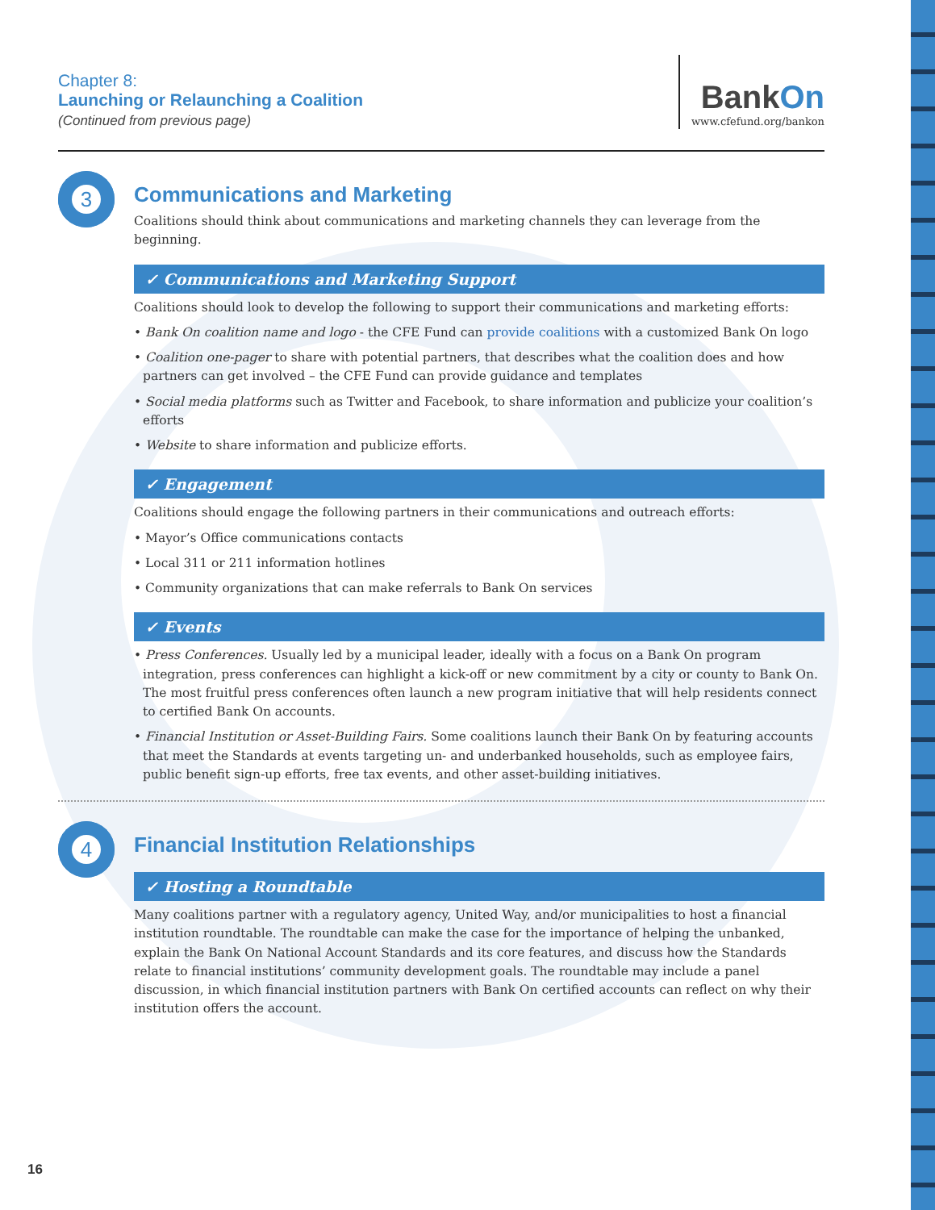Chapter 8:
Launching or Relaunching a Coalition
(Continued from previous page)
BankOn
www.cfefund.org/bankon
3
Communications and Marketing
Coalitions should think about communications and marketing channels they can leverage from the beginning.
✓ Communications and Marketing Support
Coalitions should look to develop the following to support their communications and marketing efforts:
• Bank On coalition name and logo - the CFE Fund can provide coalitions with a customized Bank On logo
• Coalition one-pager to share with potential partners, that describes what the coalition does and how partners can get involved – the CFE Fund can provide guidance and templates
• Social media platforms such as Twitter and Facebook, to share information and publicize your coalition’s efforts
• Website to share information and publicize efforts.
✓ Engagement
Coalitions should engage the following partners in their communications and outreach efforts:
• Mayor’s Office communications contacts
• Local 311 or 211 information hotlines
• Community organizations that can make referrals to Bank On services
✓ Events
• Press Conferences. Usually led by a municipal leader, ideally with a focus on a Bank On program integration, press conferences can highlight a kick-off or new commitment by a city or county to Bank On. The most fruitful press conferences often launch a new program initiative that will help residents connect to certified Bank On accounts.
• Financial Institution or Asset-Building Fairs. Some coalitions launch their Bank On by featuring accounts that meet the Standards at events targeting un- and underbanked households, such as employee fairs, public benefit sign-up efforts, free tax events, and other asset-building initiatives.
4
Financial Institution Relationships
✓ Hosting a Roundtable
Many coalitions partner with a regulatory agency, United Way, and/or municipalities to host a financial institution roundtable. The roundtable can make the case for the importance of helping the unbanked, explain the Bank On National Account Standards and its core features, and discuss how the Standards relate to financial institutions’ community development goals. The roundtable may include a panel discussion, in which financial institution partners with Bank On certified accounts can reflect on why their institution offers the account.
16